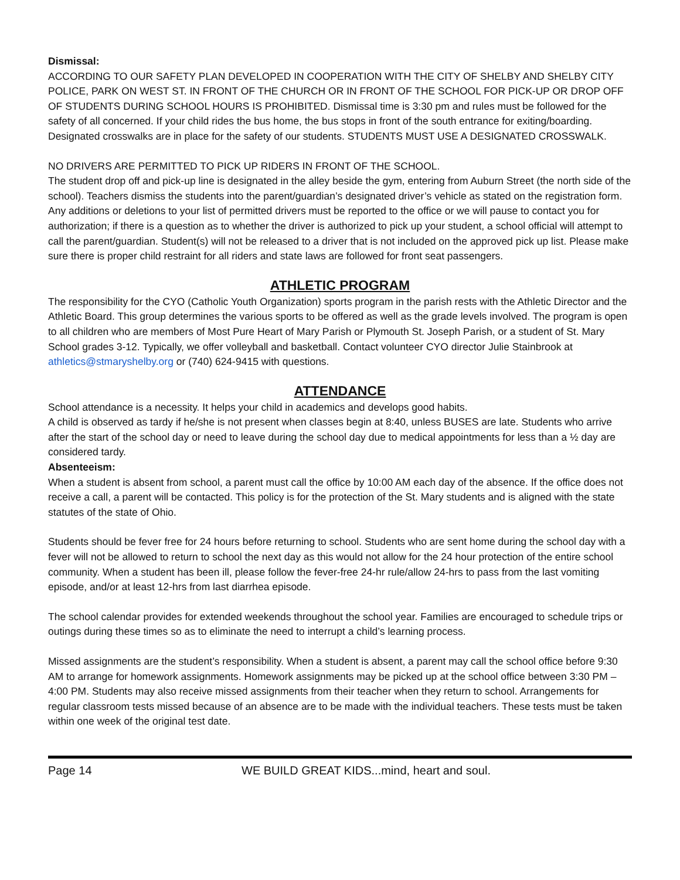Dismissal:
ACCORDING TO OUR SAFETY PLAN DEVELOPED IN COOPERATION WITH THE CITY OF SHELBY AND SHELBY CITY POLICE, PARK ON WEST ST. IN FRONT OF THE CHURCH OR IN FRONT OF THE SCHOOL FOR PICK-UP OR DROP OFF OF STUDENTS DURING SCHOOL HOURS IS PROHIBITED. Dismissal time is 3:30 pm and rules must be followed for the safety of all concerned. If your child rides the bus home, the bus stops in front of the south entrance for exiting/boarding. Designated crosswalks are in place for the safety of our students. STUDENTS MUST USE A DESIGNATED CROSSWALK.
NO DRIVERS ARE PERMITTED TO PICK UP RIDERS IN FRONT OF THE SCHOOL.
The student drop off and pick-up line is designated in the alley beside the gym, entering from Auburn Street (the north side of the school). Teachers dismiss the students into the parent/guardian’s designated driver’s vehicle as stated on the registration form. Any additions or deletions to your list of permitted drivers must be reported to the office or we will pause to contact you for authorization; if there is a question as to whether the driver is authorized to pick up your student, a school official will attempt to call the parent/guardian. Student(s) will not be released to a driver that is not included on the approved pick up list. Please make sure there is proper child restraint for all riders and state laws are followed for front seat passengers.
ATHLETIC PROGRAM
The responsibility for the CYO (Catholic Youth Organization) sports program in the parish rests with the Athletic Director and the Athletic Board. This group determines the various sports to be offered as well as the grade levels involved. The program is open to all children who are members of Most Pure Heart of Mary Parish or Plymouth St. Joseph Parish, or a student of St. Mary School grades 3-12. Typically, we offer volleyball and basketball. Contact volunteer CYO director Julie Stainbrook at athletics@stmaryshelby.org or (740) 624-9415 with questions.
ATTENDANCE
School attendance is a necessity. It helps your child in academics and develops good habits.
A child is observed as tardy if he/she is not present when classes begin at 8:40, unless BUSES are late. Students who arrive after the start of the school day or need to leave during the school day due to medical appointments for less than a ½ day are considered tardy.
Absenteeism:
When a student is absent from school, a parent must call the office by 10:00 AM each day of the absence. If the office does not receive a call, a parent will be contacted. This policy is for the protection of the St. Mary students and is aligned with the state statutes of the state of Ohio.
Students should be fever free for 24 hours before returning to school. Students who are sent home during the school day with a fever will not be allowed to return to school the next day as this would not allow for the 24 hour protection of the entire school community. When a student has been ill, please follow the fever-free 24-hr rule/allow 24-hrs to pass from the last vomiting episode, and/or at least 12-hrs from last diarrhea episode.
The school calendar provides for extended weekends throughout the school year. Families are encouraged to schedule trips or outings during these times so as to eliminate the need to interrupt a child’s learning process.
Missed assignments are the student’s responsibility. When a student is absent, a parent may call the school office before 9:30 AM to arrange for homework assignments. Homework assignments may be picked up at the school office between 3:30 PM – 4:00 PM. Students may also receive missed assignments from their teacher when they return to school. Arrangements for regular classroom tests missed because of an absence are to be made with the individual teachers. These tests must be taken within one week of the original test date.
Page 14 WE BUILD GREAT KIDS...mind, heart and soul.